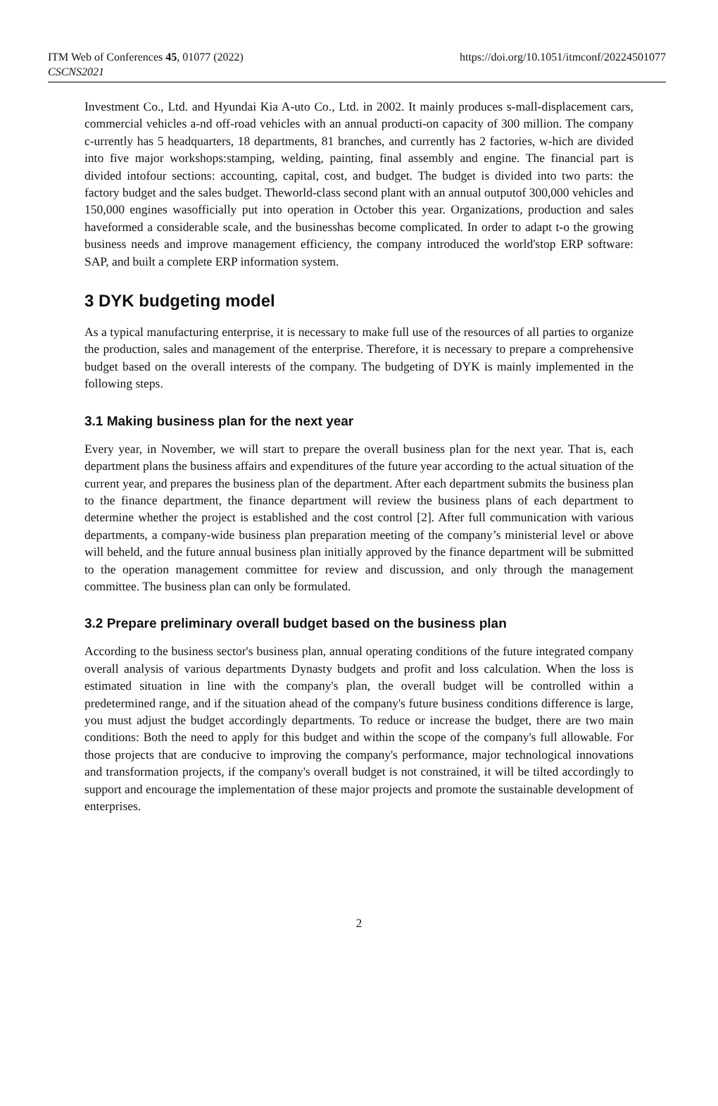ITM Web of Conferences 45, 01077 (2022)
CSCNS2021
https://doi.org/10.1051/itmconf/20224501077
Investment Co., Ltd. and Hyundai Kia A-uto Co., Ltd. in 2002. It mainly produces s-mall-displacement cars, commercial vehicles a-nd off-road vehicles with an annual producti-on capacity of 300 million. The company c-urrently has 5 headquarters, 18 departments, 81 branches, and currently has 2 factories, w-hich are divided into five major workshops:stamping, welding, painting, final assembly and engine. The financial part is divided intofour sections: accounting, capital, cost, and budget. The budget is divided into two parts: the factory budget and the sales budget. Theworld-class second plant with an annual outputof 300,000 vehicles and 150,000 engines wasofficially put into operation in October this year. Organizations, production and sales haveformed a considerable scale, and the businesshas become complicated. In order to adapt t-o the growing business needs and improve management efficiency, the company introduced the world'stop ERP software: SAP, and built a complete ERP information system.
3 DYK budgeting model
As a typical manufacturing enterprise, it is necessary to make full use of the resources of all parties to organize the production, sales and management of the enterprise. Therefore, it is necessary to prepare a comprehensive budget based on the overall interests of the company. The budgeting of DYK is mainly implemented in the following steps.
3.1 Making business plan for the next year
Every year, in November, we will start to prepare the overall business plan for the next year. That is, each department plans the business affairs and expenditures of the future year according to the actual situation of the current year, and prepares the business plan of the department. After each department submits the business plan to the finance department, the finance department will review the business plans of each department to determine whether the project is established and the cost control [2]. After full communication with various departments, a company-wide business plan preparation meeting of the company’s ministerial level or above will beheld, and the future annual business plan initially approved by the finance department will be submitted to the operation management committee for review and discussion, and only through the management committee. The business plan can only be formulated.
3.2 Prepare preliminary overall budget based on the business plan
According to the business sector's business plan, annual operating conditions of the future integrated company overall analysis of various departments Dynasty budgets and profit and loss calculation. When the loss is estimated situation in line with the company's plan, the overall budget will be controlled within a predetermined range, and if the situation ahead of the company's future business conditions difference is large, you must adjust the budget accordingly departments. To reduce or increase the budget, there are two main conditions: Both the need to apply for this budget and within the scope of the company's full allowable. For those projects that are conducive to improving the company's performance, major technological innovations and transformation projects, if the company's overall budget is not constrained, it will be tilted accordingly to support and encourage the implementation of these major projects and promote the sustainable development of enterprises.
2